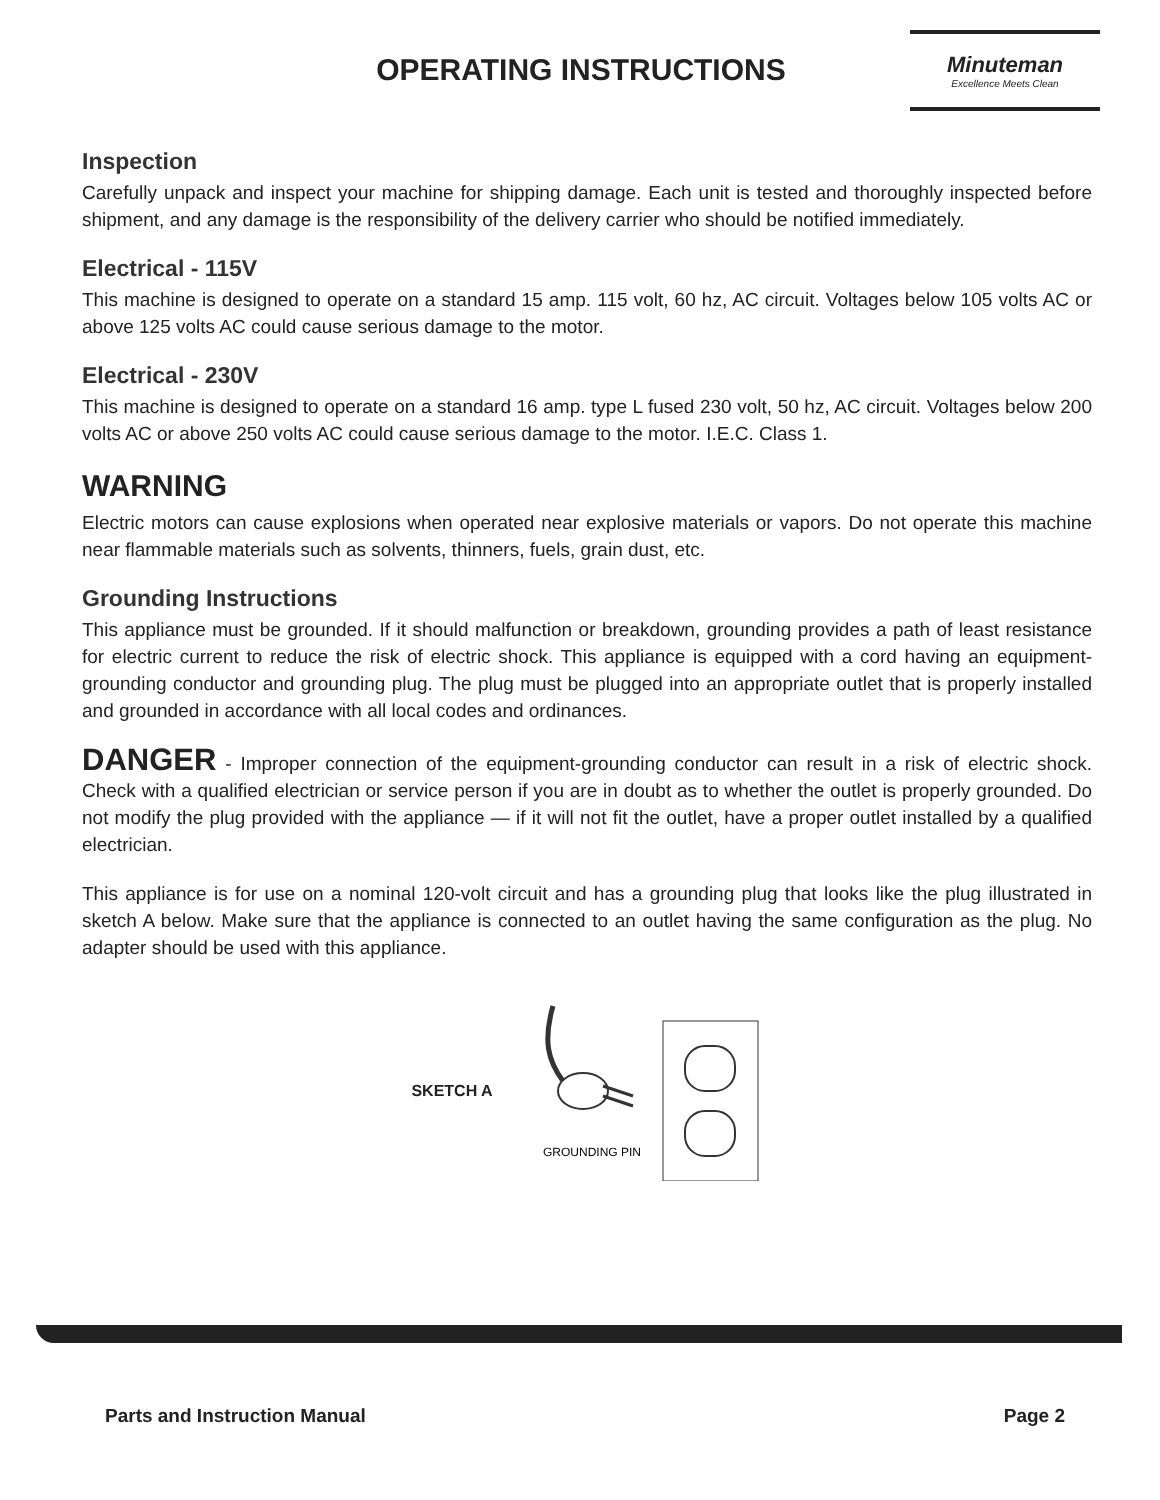OPERATING INSTRUCTIONS
Minuteman
Excellence Meets Clean
Inspection
Carefully unpack and inspect your machine for shipping damage. Each unit is tested and thoroughly inspected before shipment, and any damage is the responsibility of the delivery carrier who should be notified immediately.
Electrical - 115V
This machine is designed to operate on a standard 15 amp. 115 volt, 60 hz, AC circuit. Voltages below 105 volts AC or above 125 volts AC could cause serious damage to the motor.
Electrical - 230V
This machine is designed to operate on a standard 16 amp. type L fused 230 volt, 50 hz, AC circuit. Voltages below 200 volts AC or above 250 volts AC could cause serious damage to the motor. I.E.C. Class 1.
WARNING
Electric motors can cause explosions when operated near explosive materials or vapors. Do not operate this machine near flammable materials such as solvents, thinners, fuels, grain dust, etc.
Grounding Instructions
This appliance must be grounded. If it should malfunction or breakdown, grounding provides a path of least resistance for electric current to reduce the risk of electric shock. This appliance is equipped with a cord having an equipment-grounding conductor and grounding plug. The plug must be plugged into an appropriate outlet that is properly installed and grounded in accordance with all local codes and ordinances.
DANGER - Improper connection of the equipment-grounding conductor can result in a risk of electric shock. Check with a qualified electrician or service person if you are in doubt as to whether the outlet is properly grounded. Do not modify the plug provided with the appliance — if it will not fit the outlet, have a proper outlet installed by a qualified electrician.
This appliance is for use on a nominal 120-volt circuit and has a grounding plug that looks like the plug illustrated in sketch A below. Make sure that the appliance is connected to an outlet having the same configuration as the plug. No adapter should be used with this appliance.
SKETCH A
GROUNDING PIN
Parts and Instruction Manual Page 2